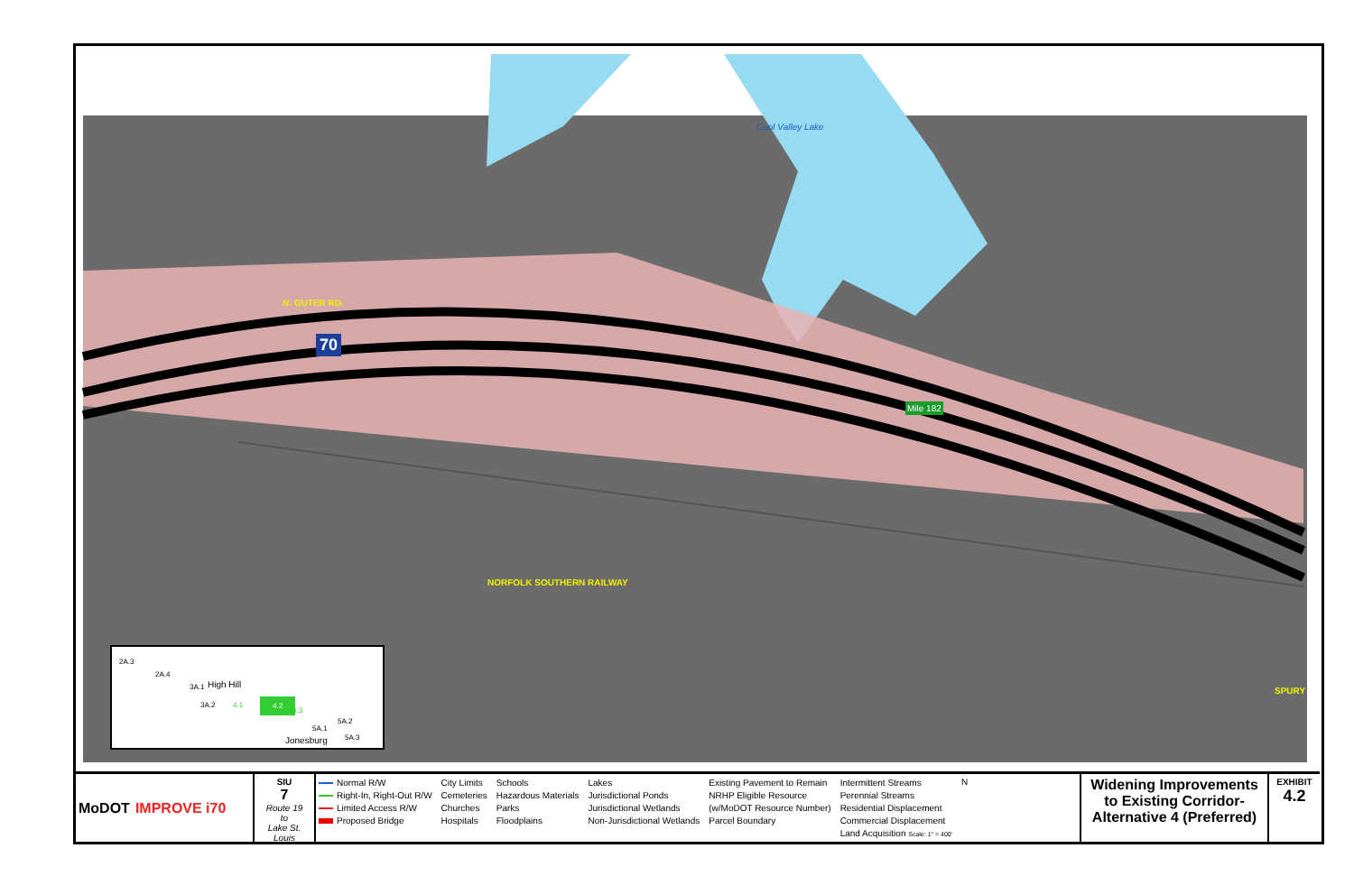Cool Valley Lake
N. OUTER RD.
70
Mile 182
NORFOLK SOUTHERN RAILWAY
SPURY
2A.3
2A.4
3A.1 High Hill
3A.2 4.1
4.2
4.3
5A.1
5A.2
5A.3 Jonesburg
MoDOT IMPROVE i70
SIU
7
Route 19
to
Lake St. Louis
Normal R/W
Right-In, Right-Out R/W
Limited Access R/W
Proposed Bridge
City Limits
Cemeteries
Churches
Hospitals
Schools
Hazardous Materials
Parks
Floodplains
Lakes
Jurisdictional Ponds
Jurisdictional Wetlands
Non-Jurisdictional Wetlands
Existing Pavement to Remain
NRHP Eligible Resource
(w/MoDOT Resource Number)
Parcel Boundary
Intermittent Streams
Perennial Streams
Residential Displacement
Commercial Displacement
Land Acquisition Scale: 1" = 400'
N
Widening Improvements to Existing Corridor- Alternative 4 (Preferred)
EXHIBIT
4.2